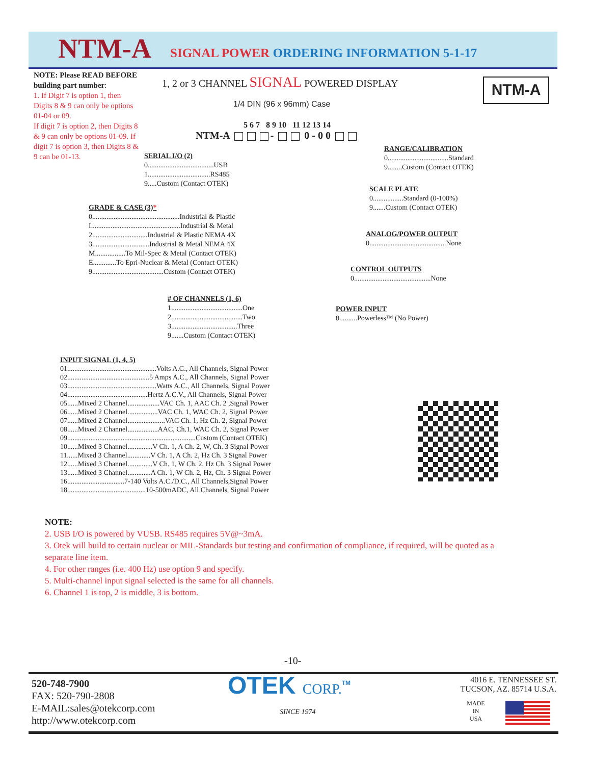NTM-A SIGNAL POWER ORDERING INFORMATION 5-1-17
NOTE: Please READ BEFORE building part number:
1. If Digit 7 is option 1, then Digits 8 & 9 can only be options 01-04 or 09.
If digit 7 is option 2, then Digits 8 & 9 can only be options 01-09. If digit 7 is option 3, then Digits 8 & 9 can be 01-13.
1, 2 or 3 CHANNEL SIGNAL POWERED DISPLAY
NTM-A
1/4 DIN (96 x 96mm) Case
5 6 7 8 9 10 11 12 13 14
NTM-A - 0 - 0 0
SERIAL I/O (2)
0.....................................USB
1...................................RS485
9.....Custom (Contact OTEK)
GRADE & CASE (3)*
0.................................................Industrial & Plastic
I..................................................Industrial & Metal
2...............................Industrial & Plastic NEMA 4X
3................................Industrial & Metal NEMA 4X
M.................To Mil-Spec & Metal (Contact OTEK)
E.............To Epri-Nuclear & Metal (Contact OTEK)
9........................................Custom (Contact OTEK)
# OF CHANNELS (1, 6)
1........................................One
2........................................Two
3.....................................Three
9.......Custom (Contact OTEK)
INPUT SIGNAL (1, 4, 5)
01..................................................Volts A.C., All Channels, Signal Power
02..............................................5 Amps A.C., All Channels, Signal Power
03..................................................Watts A.C., All Channels, Signal Power
04.............................................Hertz A.C.V., All Channels, Signal Power
05......Mixed 2 Channel..................VAC Ch. 1, AAC Ch. 2 ,Signal Power
06......Mixed 2 Channel.................VAC Ch. 1, WAC Ch. 2, Signal Power
07......Mixed 2 Channel.....................VAC Ch. 1, Hz Ch. 2, Signal Power
08......Mixed 2 Channel.................AAC, Ch.1, WAC Ch. 2, Signal Power
09........................................................................Custom (Contact OTEK)
10......Mixed 3 Channel..............V Ch. 1, A Ch. 2, W, Ch. 3 Signal Power
11......Mixed 3 Channel.............V Ch. 1, A Ch. 2, Hz Ch. 3 Signal Power
12......Mixed 3 Channel..............V Ch. 1, W Ch. 2, Hz Ch. 3 Signal Power
13......Mixed 3 Channel.............A Ch. 1, W Ch. 2, Hz, Ch. 3 Signal Power
16................................7-140 Volts A.C./D.C., All Channels,Signal Power
18............................................10-500mADC, All Channels, Signal Power
RANGE/CALIBRATION
0..................................Standard
9........Custom (Contact OTEK)
SCALE PLATE
0.................Standard (0-100%)
9.......Custom (Contact OTEK)
ANALOG/POWER OUTPUT
0...........................................None
CONTROL OUTPUTS
0...........................................None
POWER INPUT
0..........Powerless™ (No Power)
NOTE:
2. USB I/O is powered by VUSB. RS485 requires 5V@~3mA.
3. Otek will build to certain nuclear or MIL-Standards but testing and confirmation of compliance, if required, will be quoted as a separate line item.
4. For other ranges (i.e. 400 Hz) use option 9 and specify.
5. Multi-channel input signal selected is the same for all channels.
6. Channel 1 is top, 2 is middle, 3 is bottom.
-10-
520-748-7900
FAX: 520-790-2808
E-MAIL:sales@otekcorp.com
http://www.otekcorp.com
OTEK CORP.<sup>TM</sup>
SINCE 1974
4016 E. TENNESSEE ST.
TUCSON, AZ. 85714 U.S.A.
MADE
IN
USA